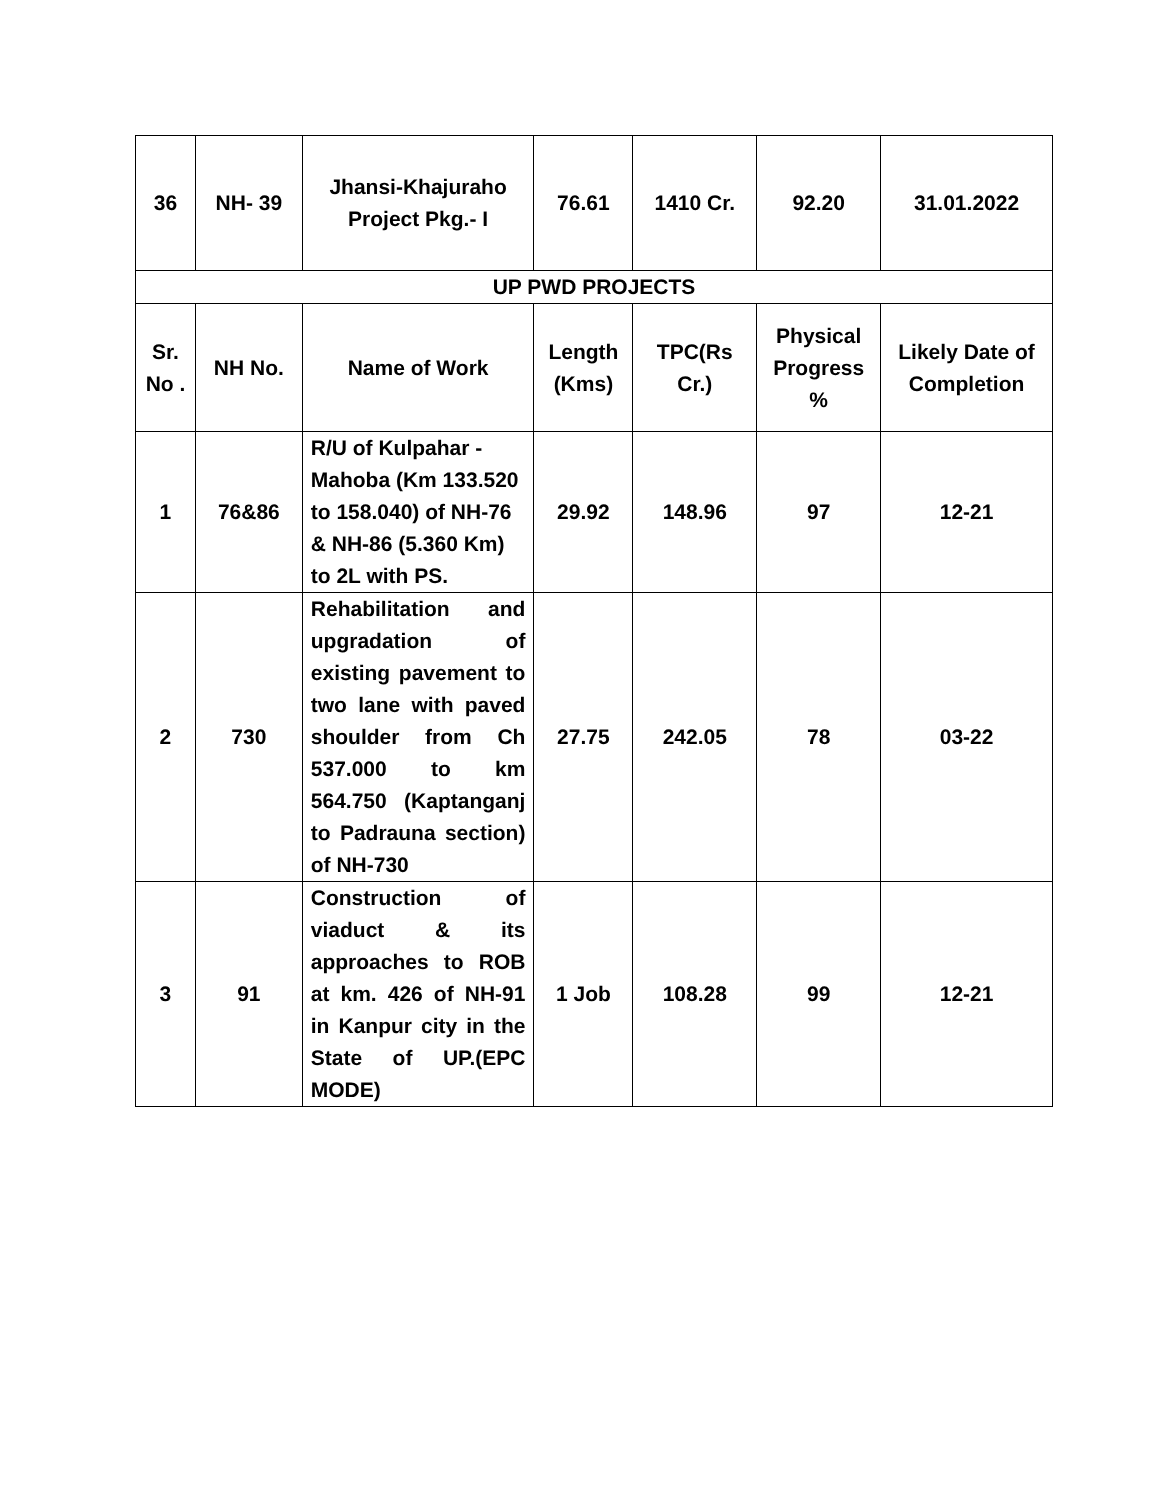| 36 | NH- 39 | Jhansi-Khajuraho Project Pkg.- I | 76.61 | 1410 Cr. | 92.20 | 31.01.2022 |
| UP PWD PROJECTS | | | | | | |
| Sr. No . | NH No. | Name of Work | Length (Kms) | TPC(Rs Cr.) | Physical Progress % | Likely Date of Completion |
| 1 | 76&86 | R/U of Kulpahar - Mahoba (Km 133.520 to 158.040) of NH-76 & NH-86 (5.360 Km) to 2L with PS. | 29.92 | 148.96 | 97 | 12-21 |
| 2 | 730 | Rehabilitation and upgradation of existing pavement to two lane with paved shoulder from Ch 537.000 to km 564.750 (Kaptanganj to Padrauna section) of NH-730 | 27.75 | 242.05 | 78 | 03-22 |
| 3 | 91 | Construction of viaduct & its approaches to ROB at km. 426 of NH-91 in Kanpur city in the State of UP.(EPC MODE) | 1 Job | 108.28 | 99 | 12-21 |